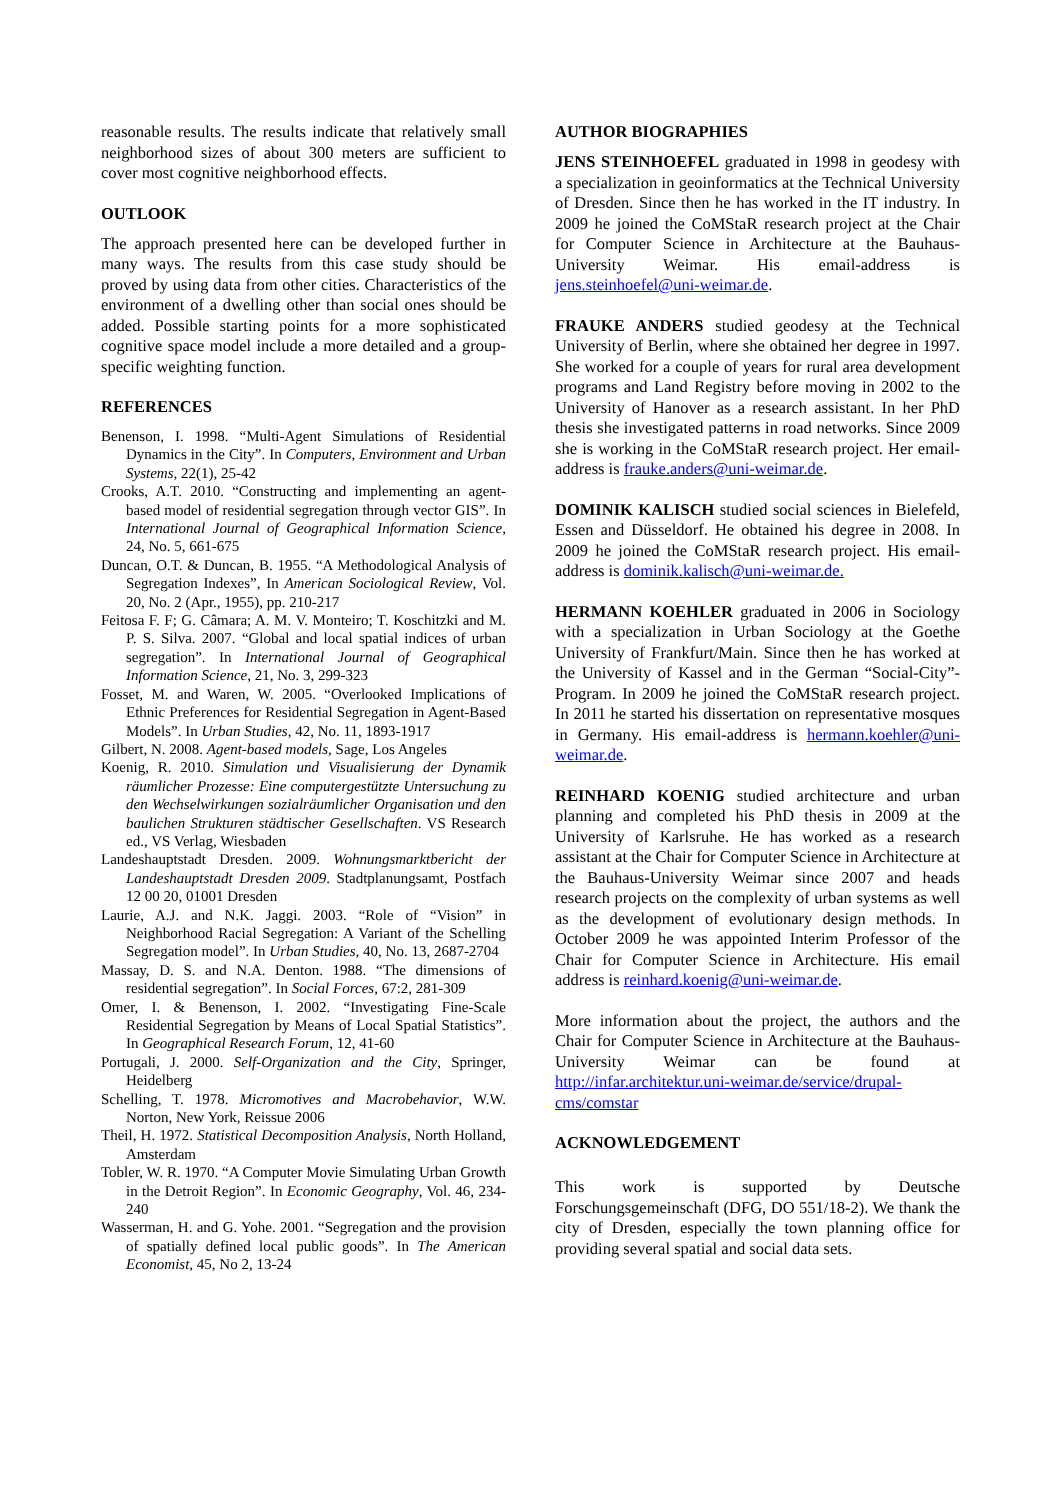reasonable results. The results indicate that relatively small neighborhood sizes of about 300 meters are sufficient to cover most cognitive neighborhood effects.
OUTLOOK
The approach presented here can be developed further in many ways. The results from this case study should be proved by using data from other cities. Characteristics of the environment of a dwelling other than social ones should be added. Possible starting points for a more sophisticated cognitive space model include a more detailed and a group-specific weighting function.
REFERENCES
Benenson, I. 1998. “Multi-Agent Simulations of Residential Dynamics in the City”. In Computers, Environment and Urban Systems, 22(1), 25-42
Crooks, A.T. 2010. “Constructing and implementing an agent-based model of residential segregation through vector GIS”. In International Journal of Geographical Information Science, 24, No. 5, 661-675
Duncan, O.T. & Duncan, B. 1955. “A Methodological Analysis of Segregation Indexes”, In American Sociological Review, Vol. 20, No. 2 (Apr., 1955), pp. 210-217
Feitosa F. F; G. Câmara; A. M. V. Monteiro; T. Koschitzki and M. P. S. Silva. 2007. “Global and local spatial indices of urban segregation”. In International Journal of Geographical Information Science, 21, No. 3, 299-323
Fosset, M. and Waren, W. 2005. “Overlooked Implications of Ethnic Preferences for Residential Segregation in Agent-Based Models”. In Urban Studies, 42, No. 11, 1893-1917
Gilbert, N. 2008. Agent-based models, Sage, Los Angeles
Koenig, R. 2010. Simulation und Visualisierung der Dynamik räumlicher Prozesse: Eine computergestützte Untersuchung zu den Wechselwirkungen sozialräumlicher Organisation und den baulichen Strukturen städtischer Gesellschaften. VS Research ed., VS Verlag, Wiesbaden
Landeshauptstadt Dresden. 2009. Wohnungsmarktbericht der Landeshauptstadt Dresden 2009. Stadtplanungsamt, Postfach 12 00 20, 01001 Dresden
Laurie, A.J. and N.K. Jaggi. 2003. “Role of “Vision” in Neighborhood Racial Segregation: A Variant of the Schelling Segregation model”. In Urban Studies, 40, No. 13, 2687-2704
Massay, D. S. and N.A. Denton. 1988. “The dimensions of residential segregation”. In Social Forces, 67:2, 281-309
Omer, I. & Benenson, I. 2002. “Investigating Fine-Scale Residential Segregation by Means of Local Spatial Statistics”. In Geographical Research Forum, 12, 41-60
Portugali, J. 2000. Self-Organization and the City, Springer, Heidelberg
Schelling, T. 1978. Micromotives and Macrobehavior, W.W. Norton, New York, Reissue 2006
Theil, H. 1972. Statistical Decomposition Analysis, North Holland, Amsterdam
Tobler, W. R. 1970. “A Computer Movie Simulating Urban Growth in the Detroit Region”. In Economic Geography, Vol. 46, 234-240
Wasserman, H. and G. Yohe. 2001. “Segregation and the provision of spatially defined local public goods”. In The American Economist, 45, No 2, 13-24
AUTHOR BIOGRAPHIES
JENS STEINHOEFEL graduated in 1998 in geodesy with a specialization in geoinformatics at the Technical University of Dresden. Since then he has worked in the IT industry. In 2009 he joined the CoMStaR research project at the Chair for Computer Science in Architecture at the Bauhaus-University Weimar. His email-address is jens.steinhoefel@uni-weimar.de.
FRAUKE ANDERS studied geodesy at the Technical University of Berlin, where she obtained her degree in 1997. She worked for a couple of years for rural area development programs and Land Registry before moving in 2002 to the University of Hanover as a research assistant. In her PhD thesis she investigated patterns in road networks. Since 2009 she is working in the CoMStaR research project. Her email-address is frauke.anders@uni-weimar.de.
DOMINIK KALISCH studied social sciences in Bielefeld, Essen and Düsseldorf. He obtained his degree in 2008. In 2009 he joined the CoMStaR research project. His email-address is dominik.kalisch@uni-weimar.de.
HERMANN KOEHLER graduated in 2006 in Sociology with a specialization in Urban Sociology at the Goethe University of Frankfurt/Main. Since then he has worked at the University of Kassel and in the German “Social-City”-Program. In 2009 he joined the CoMStaR research project. In 2011 he started his dissertation on representative mosques in Germany. His email-address is hermann.koehler@uni-weimar.de.
REINHARD KOENIG studied architecture and urban planning and completed his PhD thesis in 2009 at the University of Karlsruhe. He has worked as a research assistant at the Chair for Computer Science in Architecture at the Bauhaus-University Weimar since 2007 and heads research projects on the complexity of urban systems as well as the development of evolutionary design methods. In October 2009 he was appointed Interim Professor of the Chair for Computer Science in Architecture. His email address is reinhard.koenig@uni-weimar.de.
More information about the project, the authors and the Chair for Computer Science in Architecture at the Bauhaus-University Weimar can be found at http://infar.architektur.uni-weimar.de/service/drupal-cms/comstar
ACKNOWLEDGEMENT
This work is supported by Deutsche Forschungsgemeinschaft (DFG, DO 551/18-2). We thank the city of Dresden, especially the town planning office for providing several spatial and social data sets.